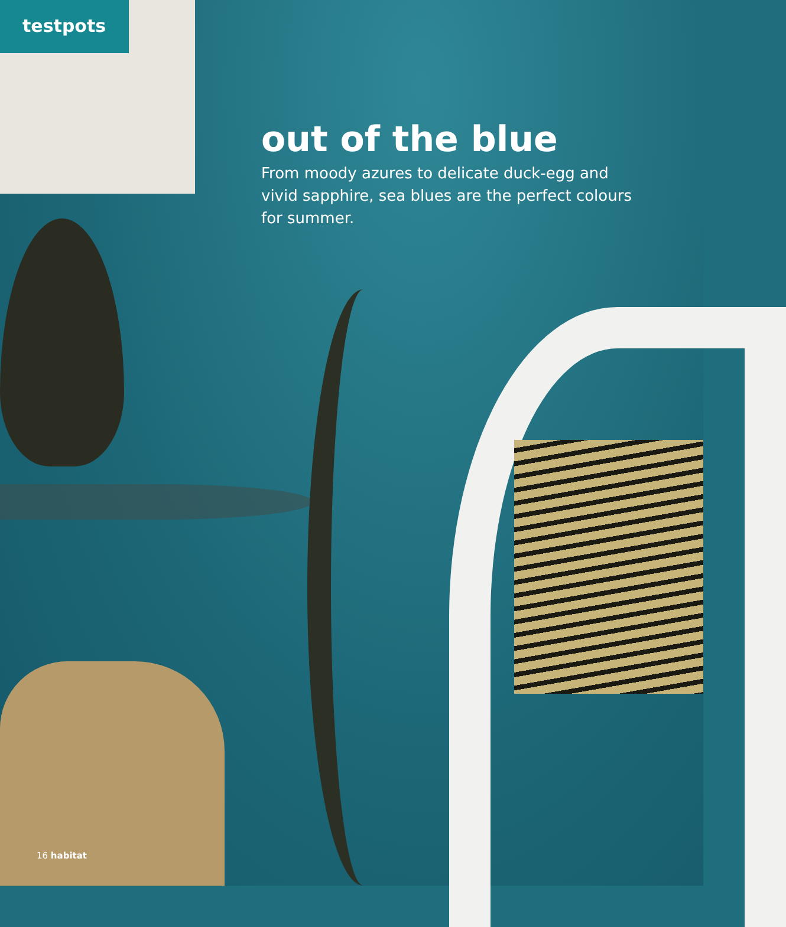testpots
out of the blue
From moody azures to delicate duck-egg and vivid sapphire, sea blues are the perfect colours for summer.
16 habitat